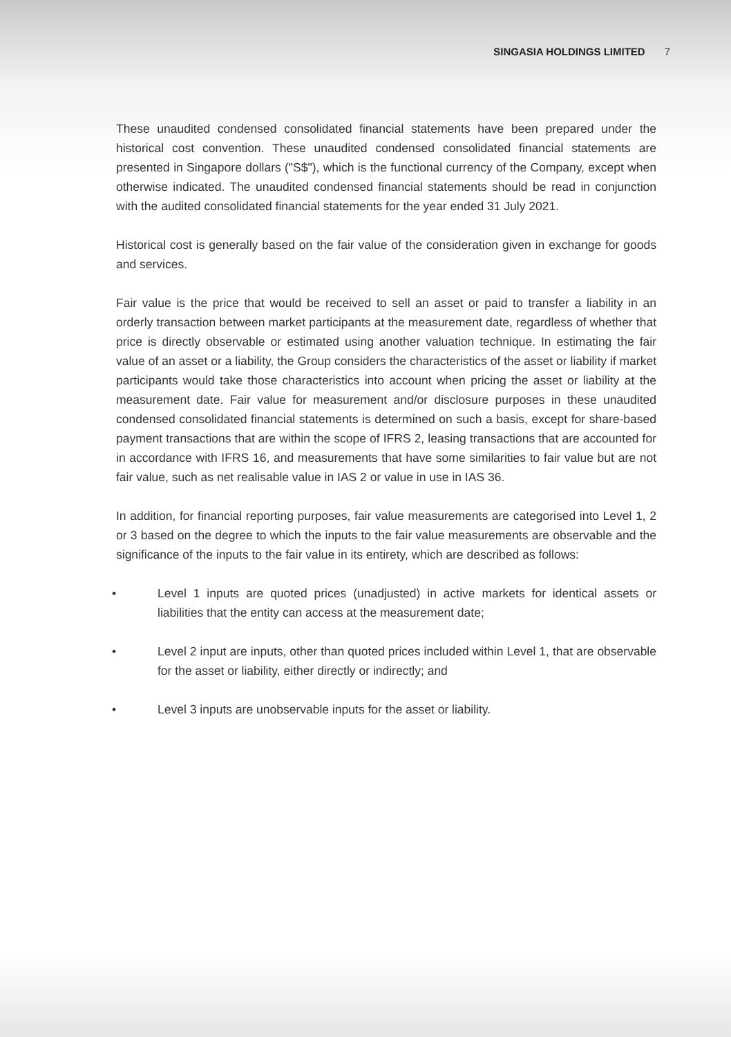SINGASIA HOLDINGS LIMITED 7
These unaudited condensed consolidated financial statements have been prepared under the historical cost convention. These unaudited condensed consolidated financial statements are presented in Singapore dollars ("S$"), which is the functional currency of the Company, except when otherwise indicated. The unaudited condensed financial statements should be read in conjunction with the audited consolidated financial statements for the year ended 31 July 2021.
Historical cost is generally based on the fair value of the consideration given in exchange for goods and services.
Fair value is the price that would be received to sell an asset or paid to transfer a liability in an orderly transaction between market participants at the measurement date, regardless of whether that price is directly observable or estimated using another valuation technique. In estimating the fair value of an asset or a liability, the Group considers the characteristics of the asset or liability if market participants would take those characteristics into account when pricing the asset or liability at the measurement date. Fair value for measurement and/or disclosure purposes in these unaudited condensed consolidated financial statements is determined on such a basis, except for share-based payment transactions that are within the scope of IFRS 2, leasing transactions that are accounted for in accordance with IFRS 16, and measurements that have some similarities to fair value but are not fair value, such as net realisable value in IAS 2 or value in use in IAS 36.
In addition, for financial reporting purposes, fair value measurements are categorised into Level 1, 2 or 3 based on the degree to which the inputs to the fair value measurements are observable and the significance of the inputs to the fair value in its entirety, which are described as follows:
• Level 1 inputs are quoted prices (unadjusted) in active markets for identical assets or liabilities that the entity can access at the measurement date;
• Level 2 input are inputs, other than quoted prices included within Level 1, that are observable for the asset or liability, either directly or indirectly; and
• Level 3 inputs are unobservable inputs for the asset or liability.